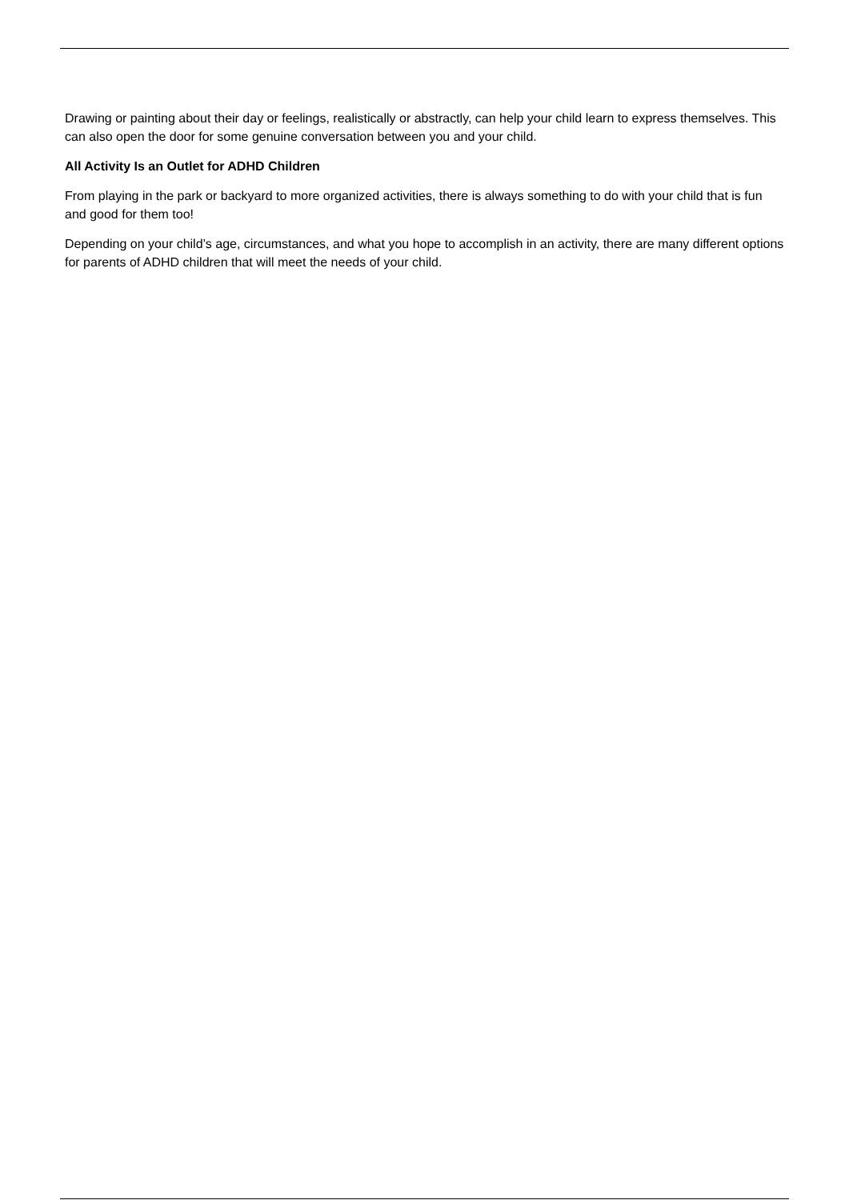Drawing or painting about their day or feelings, realistically or abstractly, can help your child learn to express themselves. This can also open the door for some genuine conversation between you and your child.
All Activity Is an Outlet for ADHD Children
From playing in the park or backyard to more organized activities, there is always something to do with your child that is fun and good for them too!
Depending on your child’s age, circumstances, and what you hope to accomplish in an activity, there are many different options for parents of ADHD children that will meet the needs of your child.